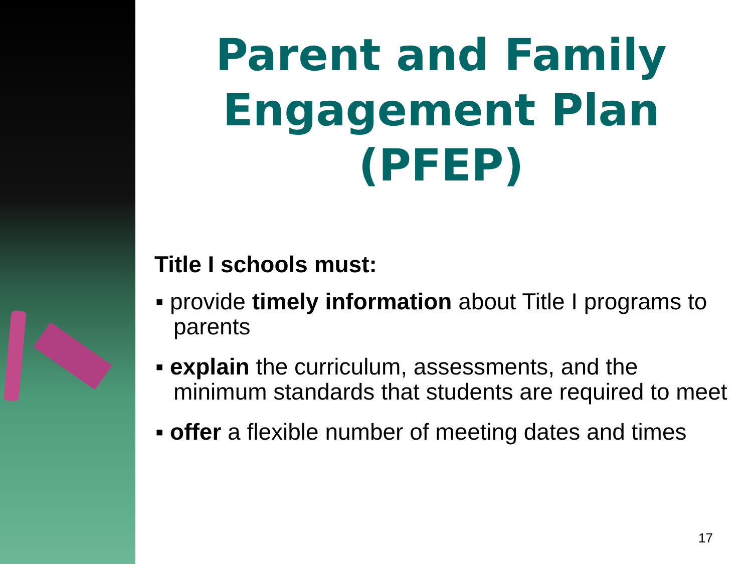Parent and Family Engagement Plan (PFEP)
Title I schools must:
▪ provide timely information about Title I programs to parents
▪ explain the curriculum, assessments, and the minimum standards that students are required to meet
▪ offer a flexible number of meeting dates and times
17